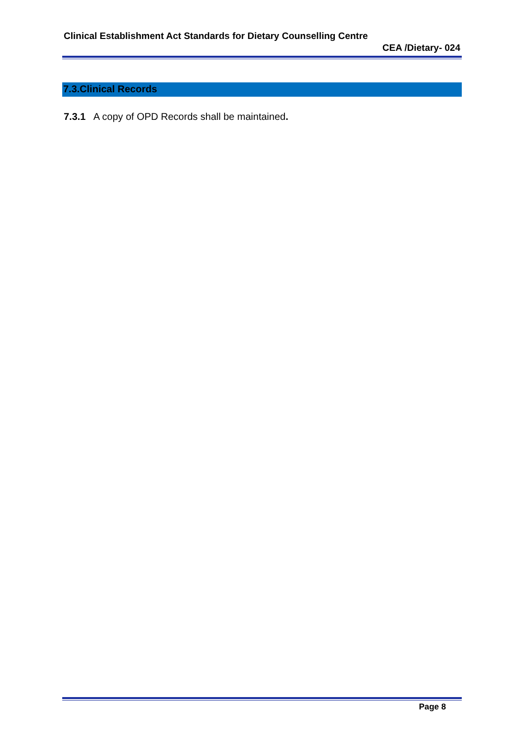Clinical Establishment Act Standards for Dietary Counselling Centre
CEA /Dietary- 024
7.3.Clinical Records
7.3.1 A copy of OPD Records shall be maintained.
Page 8